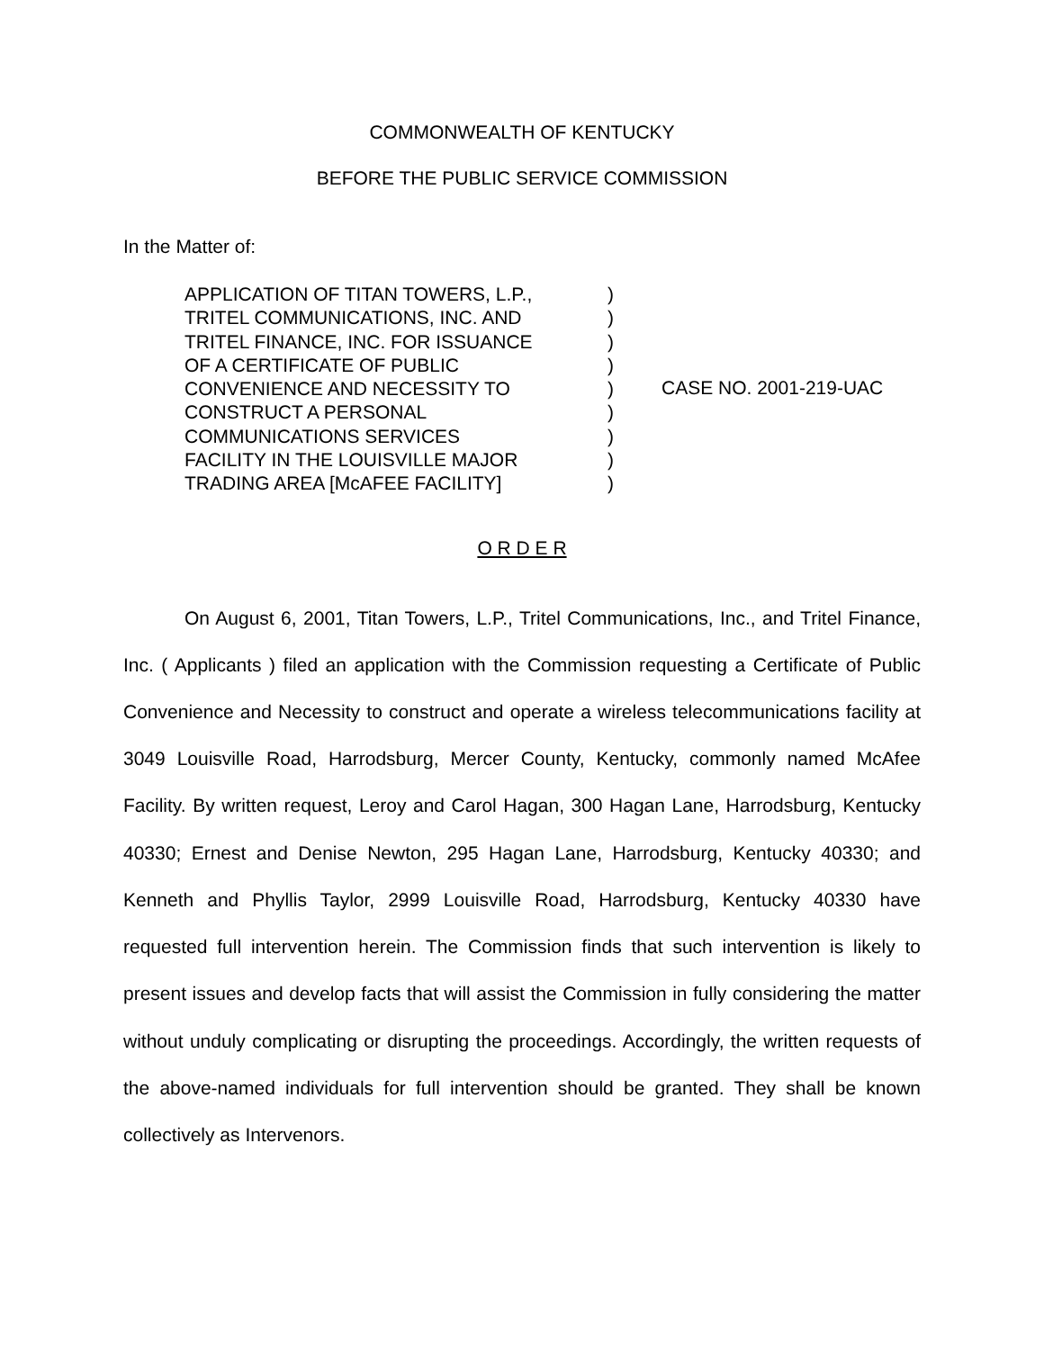COMMONWEALTH OF KENTUCKY
BEFORE THE PUBLIC SERVICE COMMISSION
In the Matter of:
APPLICATION OF TITAN TOWERS, L.P.,
TRITEL COMMUNICATIONS, INC. AND
TRITEL FINANCE, INC. FOR ISSUANCE
OF A CERTIFICATE OF PUBLIC
CONVENIENCE AND NECESSITY TO
CONSTRUCT A PERSONAL
COMMUNICATIONS SERVICES
FACILITY IN THE LOUISVILLE MAJOR
TRADING AREA [McAFEE FACILITY]
)
)
)
)
)
)
)
)
)
CASE NO. 2001-219-UAC
O R D E R
On August 6, 2001, Titan Towers, L.P., Tritel Communications, Inc., and Tritel Finance, Inc. ( Applicants ) filed an application with the Commission requesting a Certificate of Public Convenience and Necessity to construct and operate a wireless telecommunications facility at 3049 Louisville Road, Harrodsburg, Mercer County, Kentucky, commonly named McAfee Facility. By written request, Leroy and Carol Hagan, 300 Hagan Lane, Harrodsburg, Kentucky 40330; Ernest and Denise Newton, 295 Hagan Lane, Harrodsburg, Kentucky 40330; and Kenneth and Phyllis Taylor, 2999 Louisville Road, Harrodsburg, Kentucky 40330 have requested full intervention herein. The Commission finds that such intervention is likely to present issues and develop facts that will assist the Commission in fully considering the matter without unduly complicating or disrupting the proceedings. Accordingly, the written requests of the above-named individuals for full intervention should be granted. They shall be known collectively as Intervenors.